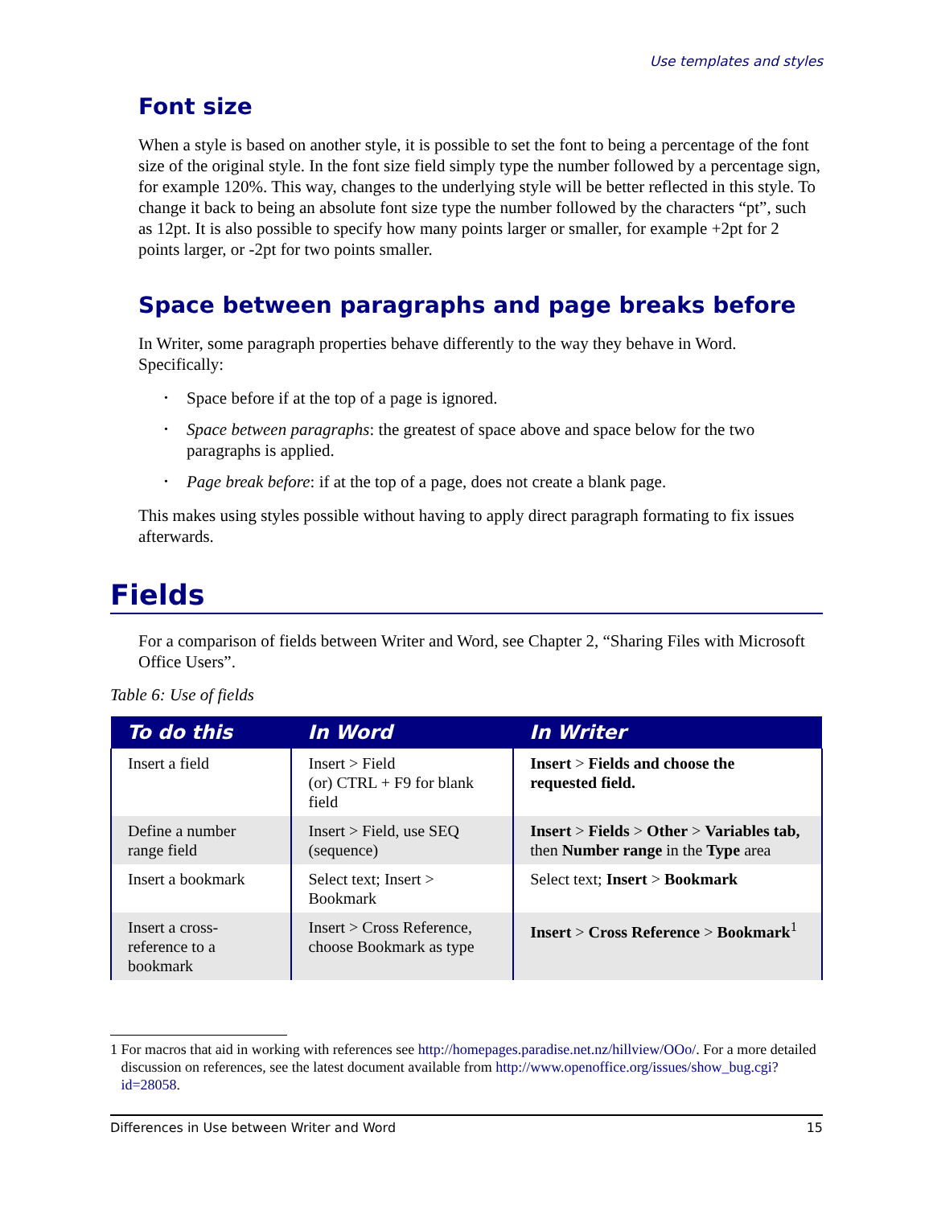Use templates and styles
Font size
When a style is based on another style, it is possible to set the font to being a percentage of the font size of the original style. In the font size field simply type the number followed by a percentage sign, for example 120%. This way, changes to the underlying style will be better reflected in this style. To change it back to being an absolute font size type the number followed by the characters “pt”, such as 12pt. It is also possible to specify how many points larger or smaller, for example +2pt for 2 points larger, or -2pt for two points smaller.
Space between paragraphs and page breaks before
In Writer, some paragraph properties behave differently to the way they behave in Word. Specifically:
• Space before if at the top of a page is ignored.
• Space between paragraphs: the greatest of space above and space below for the two paragraphs is applied.
• Page break before: if at the top of a page, does not create a blank page.
This makes using styles possible without having to apply direct paragraph formating to fix issues afterwards.
Fields
For a comparison of fields between Writer and Word, see Chapter 2, “Sharing Files with Microsoft Office Users”.
Table 6: Use of fields
| To do this | In Word | In Writer |
| --- | --- | --- |
| Insert a field | Insert > Field (or) CTRL + F9 for blank field | Insert > Fields and choose the requested field. |
| Define a number range field | Insert > Field, use SEQ (sequence) | Insert > Fields > Other > Variables tab, then Number range in the Type area |
| Insert a bookmark | Select text; Insert > Bookmark | Select text; Insert > Bookmark |
| Insert a cross-reference to a bookmark | Insert > Cross Reference, choose Bookmark as type | Insert > Cross Reference > Bookmark<sup>1</sup> |
1 For macros that aid in working with references see http://homepages.paradise.net.nz/hillview/OOo/. For a more detailed discussion on references, see the latest document available from http://www.openoffice.org/issues/show_bug.cgi?id=28058.
Differences in Use between Writer and Word 15